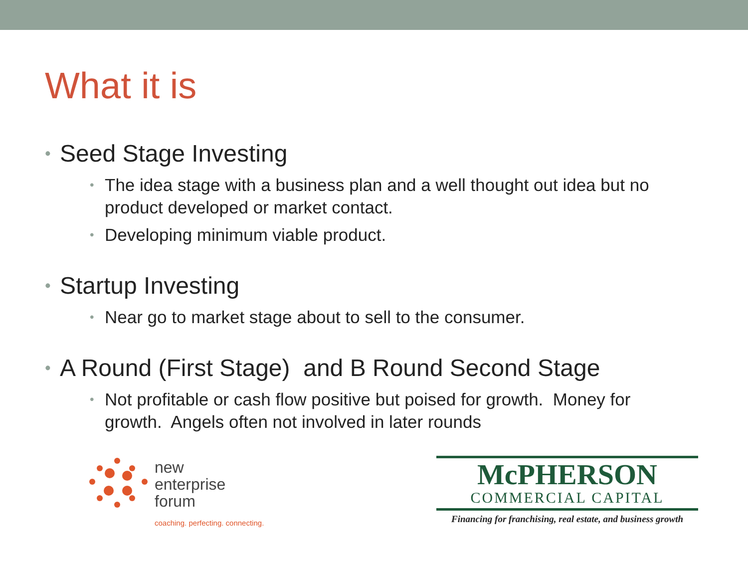What it is
• Seed Stage Investing
• The idea stage with a business plan and a well thought out idea but no product developed or market contact.
• Developing minimum viable product.
• Startup Investing
• Near go to market stage about to sell to the consumer.
• A Round (First Stage) and B Round Second Stage
• Not profitable or cash flow positive but poised for growth. Money for growth. Angels often not involved in later rounds
new
enterprise
forum
coaching. perfecting. connecting.
McPHERSON
COMMERCIAL CAPITAL
Financing for franchising, real estate, and business growth